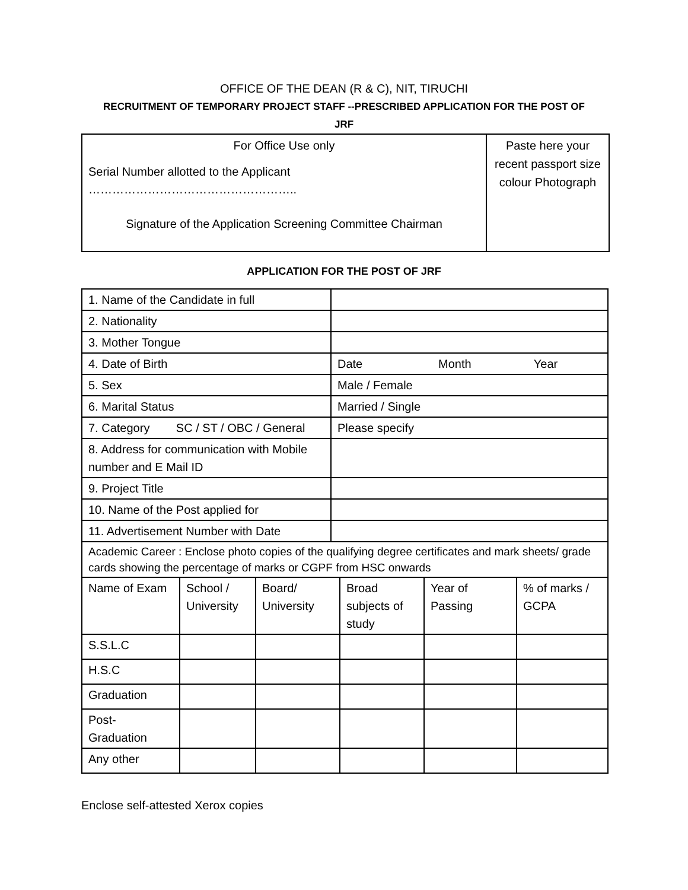OFFICE OF THE DEAN (R & C), NIT, TIRUCHI
RECRUITMENT OF TEMPORARY PROJECT STAFF --PRESCRIBED APPLICATION FOR THE POST OF
JRF
| For Office Use only Serial Number allotted to the Applicant …………………………………………….. Signature of the Application Screening Committee Chairman | Paste here your recent passport size colour Photograph |
APPLICATION FOR THE POST OF JRF
| 1. Name of the Candidate in full | |
| 2. Nationality | |
| 3. Mother Tongue | |
| 4. Date of Birth | Date Month Year |
| 5. Sex | Male / Female |
| 6. Marital Status | Married / Single |
| 7. Category SC / ST / OBC / General | Please specify |
| 8. Address for communication with Mobile number and E Mail ID | |
| 9. Project Title | |
| 10. Name of the Post applied for | |
| 11. Advertisement Number with Date | |
| Academic Career : Enclose photo copies of the qualifying degree certificates and mark sheets/ grade cards showing the percentage of marks or CGPF from HSC onwards | | | | | |
| Name of Exam | School / University | Board/ University | Broad subjects of study | Year of Passing | % of marks / GCPA |
| S.S.L.C | | | | | |
| H.S.C | | | | | |
| Graduation | | | | | |
| Post-Graduation | | | | | |
| Any other | | | | | |
Enclose self-attested Xerox copies